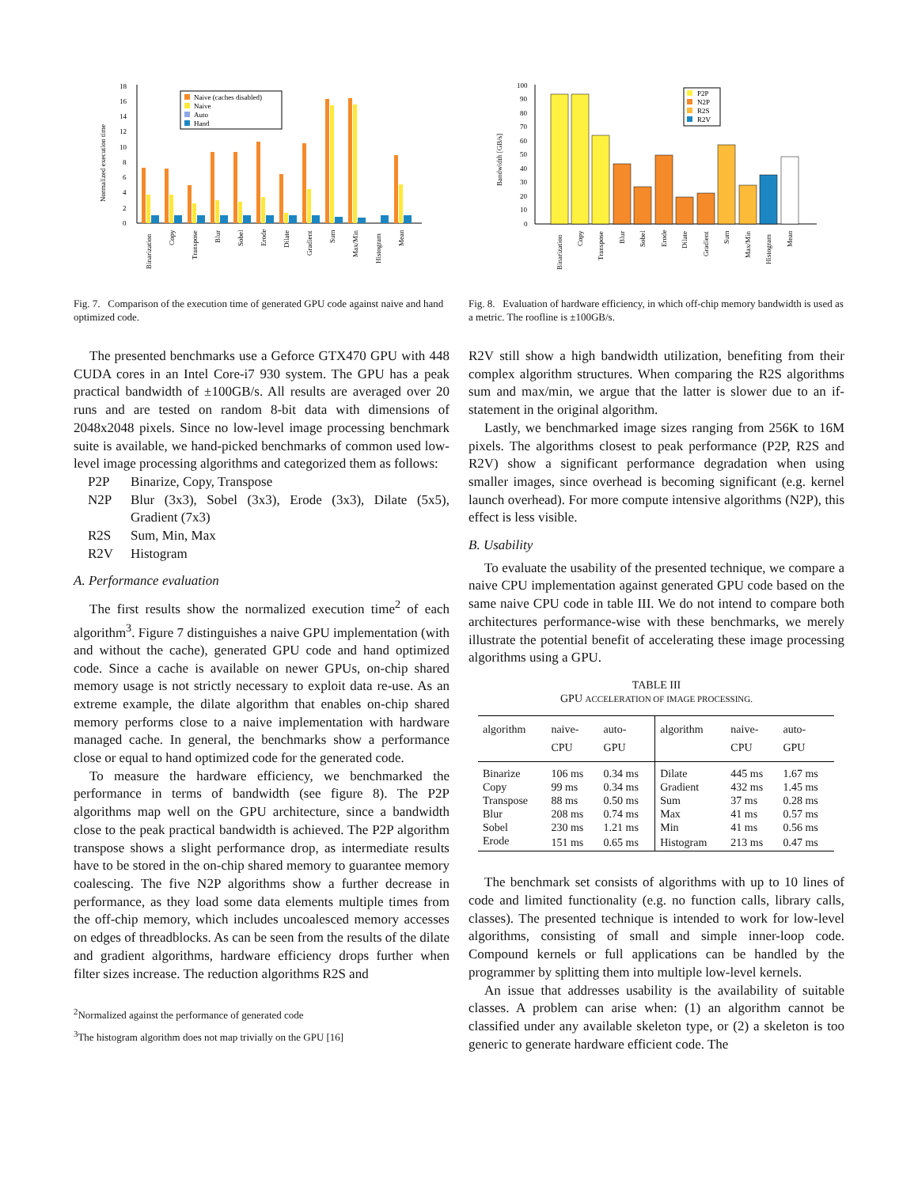Normalized execution time
0
2
4
6
8
10
12
14
16
18
Naive (caches disabled)
Naive
Auto
Hand
Binarization
Copy
Transpose
Blur
Sobel
Erode
Dilate
Gradient
Sum
Max/Min
Histogram
Mean
Fig. 7. Comparison of the execution time of generated GPU code against naive and hand optimized code.
Bandwidth [GB/s]
0
10
20
30
40
50
60
70
80
90
100
P2P
N2P
R2S
R2V
Binarization
Copy
Transpose
Blur
Sobel
Erode
Dilate
Gradient
Sum
Max/Min
Histogram
Mean
Fig. 8. Evaluation of hardware efficiency, in which off-chip memory bandwidth is used as a metric. The roofline is ±100GB/s.
The presented benchmarks use a Geforce GTX470 GPU with 448 CUDA cores in an Intel Core-i7 930 system. The GPU has a peak practical bandwidth of ±100GB/s. All results are averaged over 20 runs and are tested on random 8-bit data with dimensions of 2048x2048 pixels. Since no low-level image processing benchmark suite is available, we hand-picked benchmarks of common used low-level image processing algorithms and categorized them as follows:
P2P Binarize, Copy, Transpose
N2P Blur (3x3), Sobel (3x3), Erode (3x3), Dilate (5x5), Gradient (7x3)
R2S Sum, Min, Max
R2V Histogram
A. Performance evaluation
The first results show the normalized execution time<sup>2</sup> of each algorithm<sup>3</sup>. Figure 7 distinguishes a naive GPU implementation (with and without the cache), generated GPU code and hand optimized code. Since a cache is available on newer GPUs, on-chip shared memory usage is not strictly necessary to exploit data re-use. As an extreme example, the dilate algorithm that enables on-chip shared memory performs close to a naive implementation with hardware managed cache. In general, the benchmarks show a performance close or equal to hand optimized code for the generated code.
To measure the hardware efficiency, we benchmarked the performance in terms of bandwidth (see figure 8). The P2P algorithms map well on the GPU architecture, since a bandwidth close to the peak practical bandwidth is achieved. The P2P algorithm transpose shows a slight performance drop, as intermediate results have to be stored in the on-chip shared memory to guarantee memory coalescing. The five N2P algorithms show a further decrease in performance, as they load some data elements multiple times from the off-chip memory, which includes uncoalesced memory accesses on edges of threadblocks. As can be seen from the results of the dilate and gradient algorithms, hardware efficiency drops further when filter sizes increase. The reduction algorithms R2S and
<sup>2</sup> Normalized against the performance of generated code
<sup>3</sup> The histogram algorithm does not map trivially on the GPU [16]
R2V still show a high bandwidth utilization, benefiting from their complex algorithm structures. When comparing the R2S algorithms sum and max/min, we argue that the latter is slower due to an if-statement in the original algorithm.
Lastly, we benchmarked image sizes ranging from 256K to 16M pixels. The algorithms closest to peak performance (P2P, R2S and R2V) show a significant performance degradation when using smaller images, since overhead is becoming significant (e.g. kernel launch overhead). For more compute intensive algorithms (N2P), this effect is less visible.
B. Usability
To evaluate the usability of the presented technique, we compare a naive CPU implementation against generated GPU code based on the same naive CPU code in table III. We do not intend to compare both architectures performance-wise with these benchmarks, we merely illustrate the potential benefit of accelerating these image processing algorithms using a GPU.
TABLE III
GPU ACCELERATION OF IMAGE PROCESSING.
| algorithm | naive- CPU | auto- GPU | algorithm | naive- CPU | auto- GPU |
| --- | --- | --- | --- | --- | --- |
| Binarize | 106 ms | 0.34 ms | Dilate | 445 ms | 1.67 ms |
| Copy | 99 ms | 0.34 ms | Gradient | 432 ms | 1.45 ms |
| Transpose | 88 ms | 0.50 ms | Sum | 37 ms | 0.28 ms |
| Blur | 208 ms | 0.74 ms | Max | 41 ms | 0.57 ms |
| Sobel | 230 ms | 1.21 ms | Min | 41 ms | 0.56 ms |
| Erode | 151 ms | 0.65 ms | Histogram | 213 ms | 0.47 ms |
The benchmark set consists of algorithms with up to 10 lines of code and limited functionality (e.g. no function calls, library calls, classes). The presented technique is intended to work for low-level algorithms, consisting of small and simple inner-loop code. Compound kernels or full applications can be handled by the programmer by splitting them into multiple low-level kernels.
An issue that addresses usability is the availability of suitable classes. A problem can arise when: (1) an algorithm cannot be classified under any available skeleton type, or (2) a skeleton is too generic to generate hardware efficient code. The